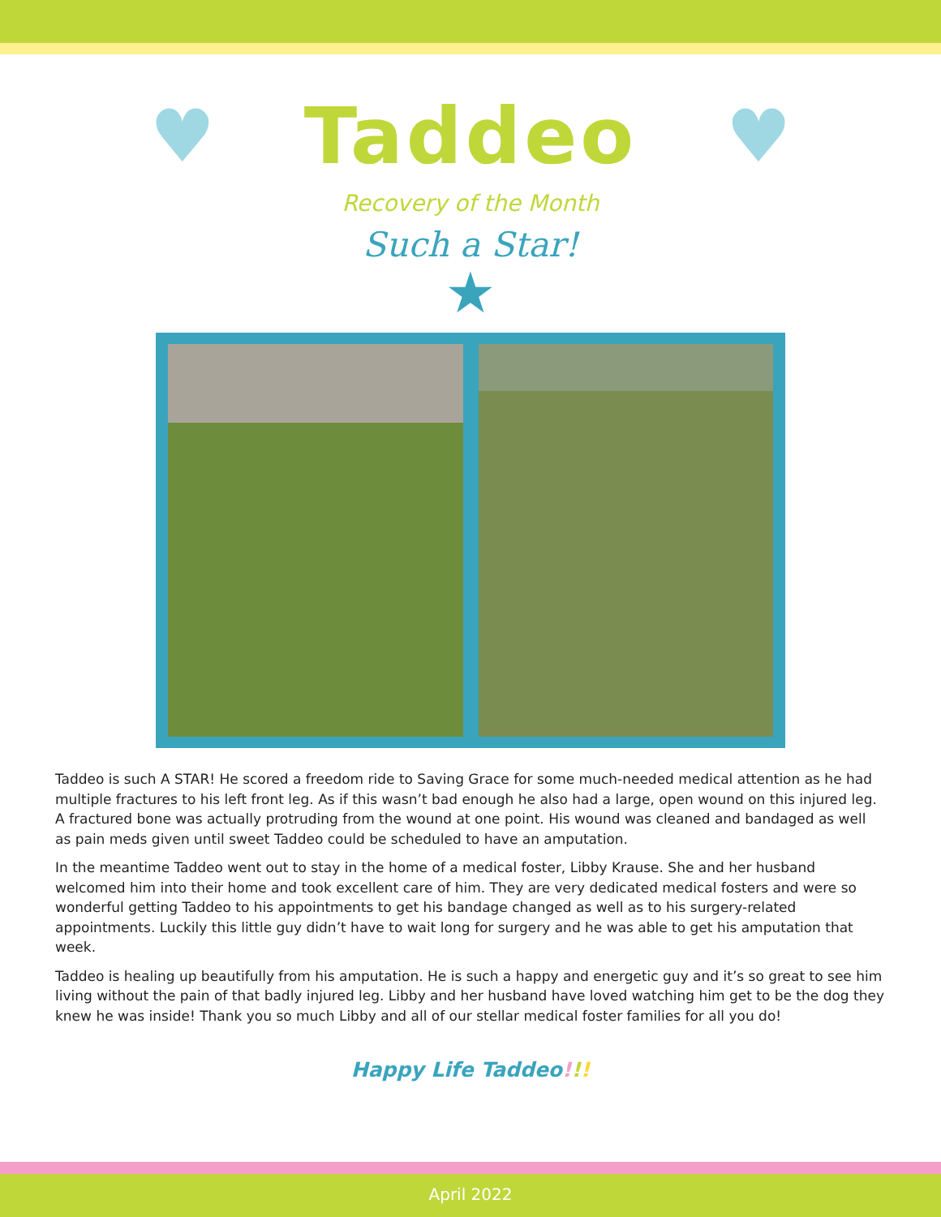♥
Taddeo
♥
Recovery of the Month
Such a Star!
★
Taddeo is such A STAR! He scored a freedom ride to Saving Grace for some much-needed medical attention as he had multiple fractures to his left front leg. As if this wasn’t bad enough he also had a large, open wound on this injured leg. A fractured bone was actually protruding from the wound at one point. His wound was cleaned and bandaged as well as pain meds given until sweet Taddeo could be scheduled to have an amputation.
In the meantime Taddeo went out to stay in the home of a medical foster, Libby Krause. She and her husband welcomed him into their home and took excellent care of him. They are very dedicated medical fosters and were so wonderful getting Taddeo to his appointments to get his bandage changed as well as to his surgery-related appointments. Luckily this little guy didn’t have to wait long for surgery and he was able to get his amputation that week.
Taddeo is healing up beautifully from his amputation. He is such a happy and energetic guy and it’s so great to see him living without the pain of that badly injured leg. Libby and her husband have loved watching him get to be the dog they knew he was inside! Thank you so much Libby and all of our stellar medical foster families for all you do!
Happy Life Taddeo!!!
April 2022